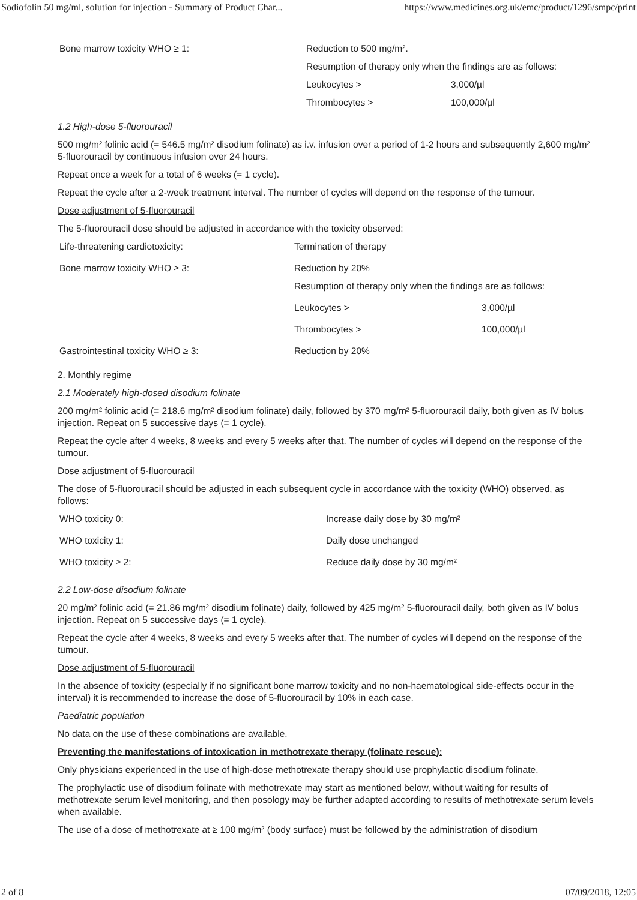Sodiofolin 50 mg/ml, solution for injection - Summary of Product Char... https://www.medicines.org.uk/emc/product/1296/smpc/print
| Bone marrow toxicity WHO ≥ 1: | Reduction to 500 mg/m². | |
| | Resumption of therapy only when the findings are as follows: | |
| | Leukocytes > | 3,000/µl |
| | Thrombocytes > | 100,000/µl |
1.2 High-dose 5-fluorouracil
500 mg/m² folinic acid (= 546.5 mg/m² disodium folinate) as i.v. infusion over a period of 1-2 hours and subsequently 2,600 mg/m² 5-fluorouracil by continuous infusion over 24 hours.
Repeat once a week for a total of 6 weeks (= 1 cycle).
Repeat the cycle after a 2-week treatment interval. The number of cycles will depend on the response of the tumour.
Dose adjustment of 5-fluorouracil
The 5-fluorouracil dose should be adjusted in accordance with the toxicity observed:
| Life-threatening cardiotoxicity: | Termination of therapy | |
| Bone marrow toxicity WHO ≥ 3: | Reduction by 20% | |
| | Resumption of therapy only when the findings are as follows: | |
| | Leukocytes > | 3,000/µl |
| | Thrombocytes > | 100,000/µl |
| Gastrointestinal toxicity WHO ≥ 3: | Reduction by 20% | |
2. Monthly regime
2.1 Moderately high-dosed disodium folinate
200 mg/m² folinic acid (= 218.6 mg/m² disodium folinate) daily, followed by 370 mg/m² 5-fluorouracil daily, both given as IV bolus injection. Repeat on 5 successive days (= 1 cycle).
Repeat the cycle after 4 weeks, 8 weeks and every 5 weeks after that. The number of cycles will depend on the response of the tumour.
Dose adjustment of 5-fluorouracil
The dose of 5-fluorouracil should be adjusted in each subsequent cycle in accordance with the toxicity (WHO) observed, as follows:
| WHO toxicity 0: | Increase daily dose by 30 mg/m² |
| WHO toxicity 1: | Daily dose unchanged |
| WHO toxicity ≥ 2: | Reduce daily dose by 30 mg/m² |
2.2 Low-dose disodium folinate
20 mg/m² folinic acid (= 21.86 mg/m² disodium folinate) daily, followed by 425 mg/m² 5-fluorouracil daily, both given as IV bolus injection. Repeat on 5 successive days (= 1 cycle).
Repeat the cycle after 4 weeks, 8 weeks and every 5 weeks after that. The number of cycles will depend on the response of the tumour.
Dose adjustment of 5-fluorouracil
In the absence of toxicity (especially if no significant bone marrow toxicity and no non-haematological side-effects occur in the interval) it is recommended to increase the dose of 5-fluorouracil by 10% in each case.
Paediatric population
No data on the use of these combinations are available.
Preventing the manifestations of intoxication in methotrexate therapy (folinate rescue):
Only physicians experienced in the use of high-dose methotrexate therapy should use prophylactic disodium folinate.
The prophylactic use of disodium folinate with methotrexate may start as mentioned below, without waiting for results of methotrexate serum level monitoring, and then posology may be further adapted according to results of methotrexate serum levels when available.
The use of a dose of methotrexate at ≥ 100 mg/m² (body surface) must be followed by the administration of disodium
2 of 8 07/09/2018, 12:05